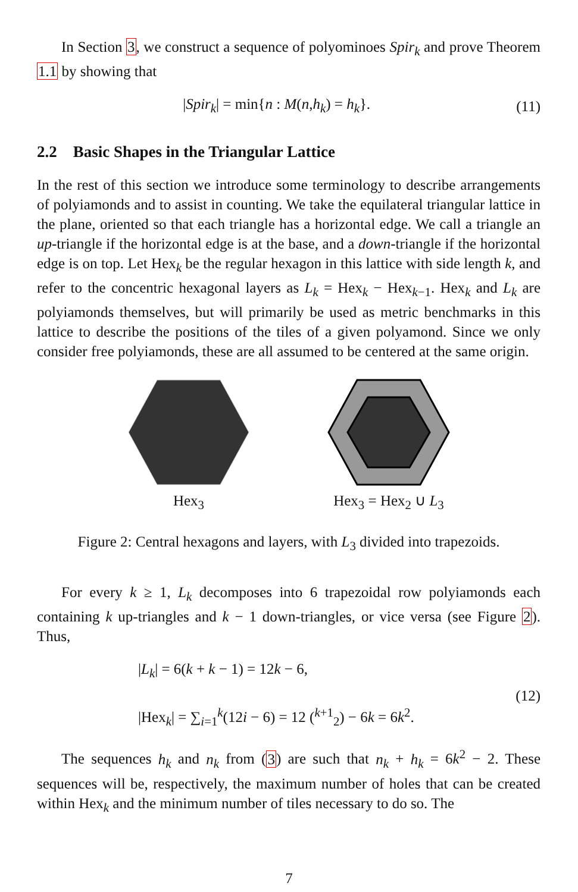In Section 3, we construct a sequence of polyominoes Spir<sub>k</sub> and prove Theorem 1.1 by showing that
|Spir<sub>k</sub>| = min{n : M(n,h<sub>k</sub>) = h<sub>k</sub>}. (11)
2.2 Basic Shapes in the Triangular Lattice
In the rest of this section we introduce some terminology to describe arrangements of polyiamonds and to assist in counting. We take the equilateral triangular lattice in the plane, oriented so that each triangle has a horizontal edge. We call a triangle an up-triangle if the horizontal edge is at the base, and a down-triangle if the horizontal edge is on top. Let Hex<sub>k</sub> be the regular hexagon in this lattice with side length k, and refer to the concentric hexagonal layers as L<sub>k</sub> = Hex<sub>k</sub> − Hex<sub>k−1</sub>. Hex<sub>k</sub> and L<sub>k</sub> are polyiamonds themselves, but will primarily be used as metric benchmarks in this lattice to describe the positions of the tiles of a given polyamond. Since we only consider free polyiamonds, these are all assumed to be centered at the same origin.
Hex<sub>3</sub> Hex<sub>3</sub> = Hex<sub>2</sub> ∪ L<sub>3</sub>
Figure 2: Central hexagons and layers, with L<sub>3</sub> divided into trapezoids.
For every k ≥ 1, L<sub>k</sub> decomposes into 6 trapezoidal row polyiamonds each containing k up-triangles and k − 1 down-triangles, or vice versa (see Figure 2). Thus,
|L<sub>k</sub>| = 6(k + k − 1) = 12k − 6,
|Hex<sub>k</sub>| = ∑<sub>i=1</sub><sup>k</sup>(12i − 6) = 12 (<sup>k+1</sup><sub>2</sub>) − 6k = 6k<sup>2</sup>.
(12)
The sequences h<sub>k</sub> and n<sub>k</sub> from (3) are such that n<sub>k</sub> + h<sub>k</sub> = 6k<sup>2</sup> − 2. These sequences will be, respectively, the maximum number of holes that can be created within Hex<sub>k</sub> and the minimum number of tiles necessary to do so. The
7